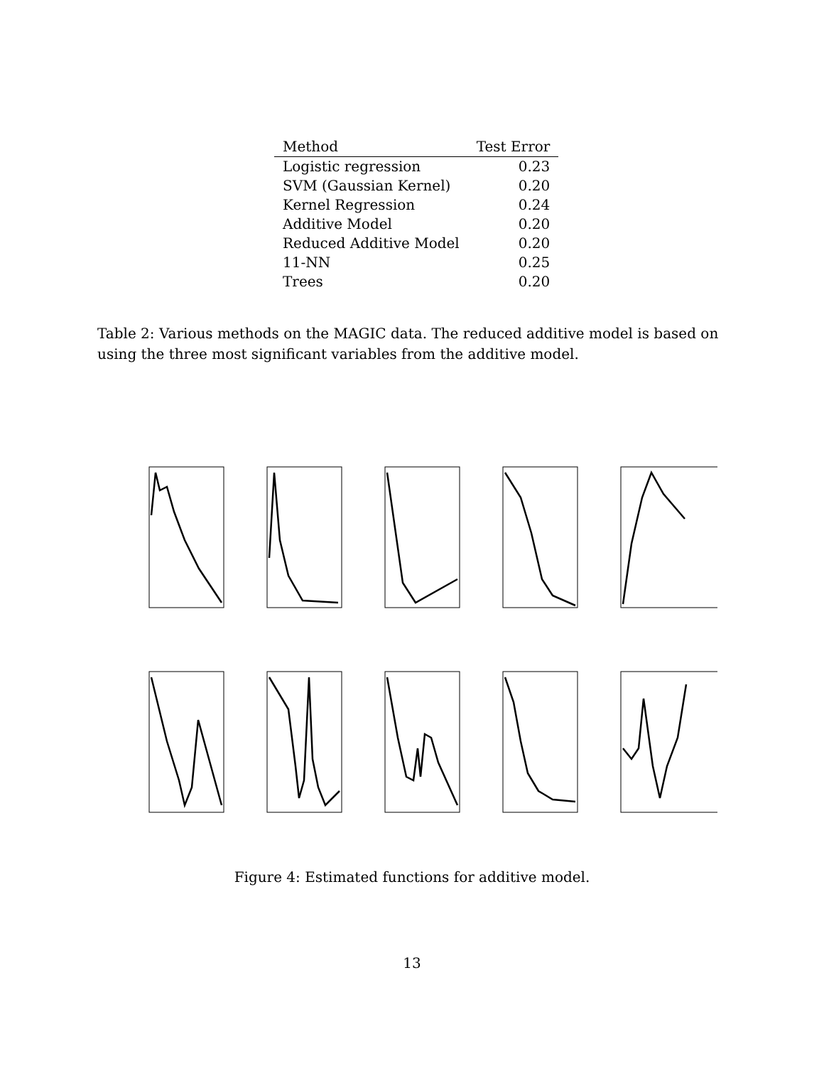| Method | Test Error |
| --- | --- |
| Logistic regression | 0.23 |
| SVM (Gaussian Kernel) | 0.20 |
| Kernel Regression | 0.24 |
| Additive Model | 0.20 |
| Reduced Additive Model | 0.20 |
| 11-NN | 0.25 |
| Trees | 0.20 |
Table 2: Various methods on the MAGIC data. The reduced additive model is based on using the three most significant variables from the additive model.
Figure 4: Estimated functions for additive model.
13